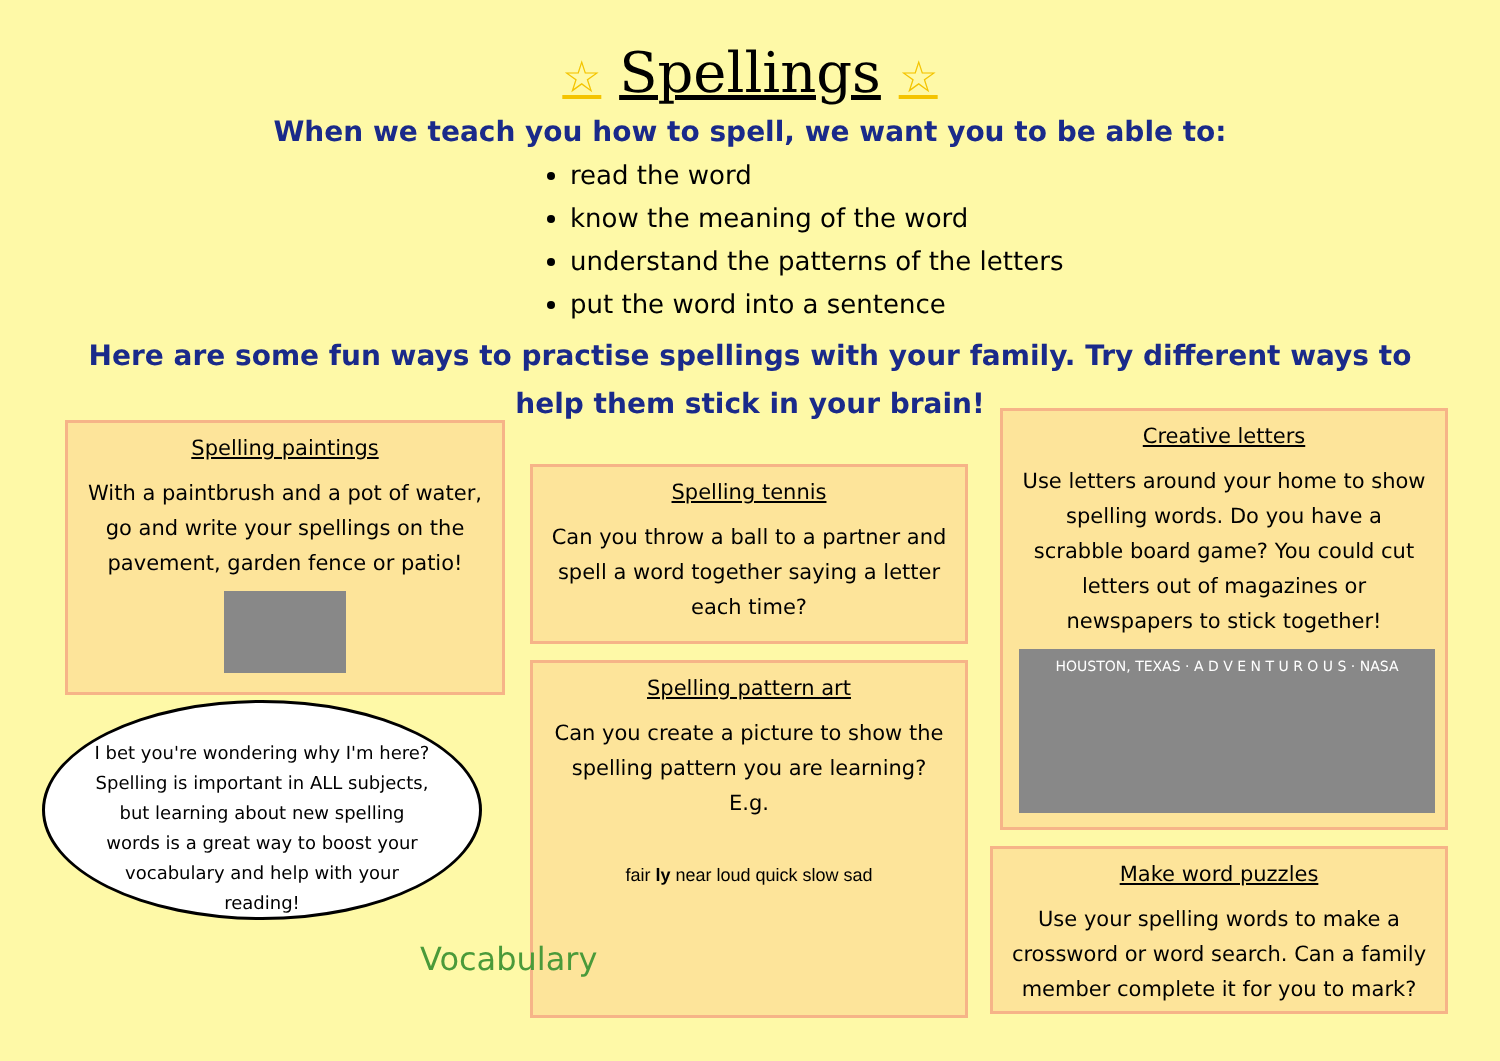☆ Spellings ☆
When we teach you how to spell, we want you to be able to:
read the word
know the meaning of the word
understand the patterns of the letters
put the word into a sentence
Here are some fun ways to practise spellings with your family. Try different ways to
help them stick in your brain!
Spelling paintings
With a paintbrush and a pot of water, go and write your spellings on the pavement, garden fence or patio!
Spelling tennis
Can you throw a ball to a partner and spell a word together saying a letter each time?
Spelling pattern art
Can you create a picture to show the spelling pattern you are learning? E.g.
fair ly near loud quick slow sad
Creative letters
Use letters around your home to show spelling words. Do you have a scrabble board game? You could cut letters out of magazines or newspapers to stick together!
HOUSTON, TEXAS · A D V E N T U R O U S · NASA
Make word puzzles
Use your spelling words to make a crossword or word search. Can a family member complete it for you to mark?
I bet you're wondering why I'm here? Spelling is important in ALL subjects, but learning about new spelling words is a great way to boost your vocabulary and help with your reading!
Vocabulary